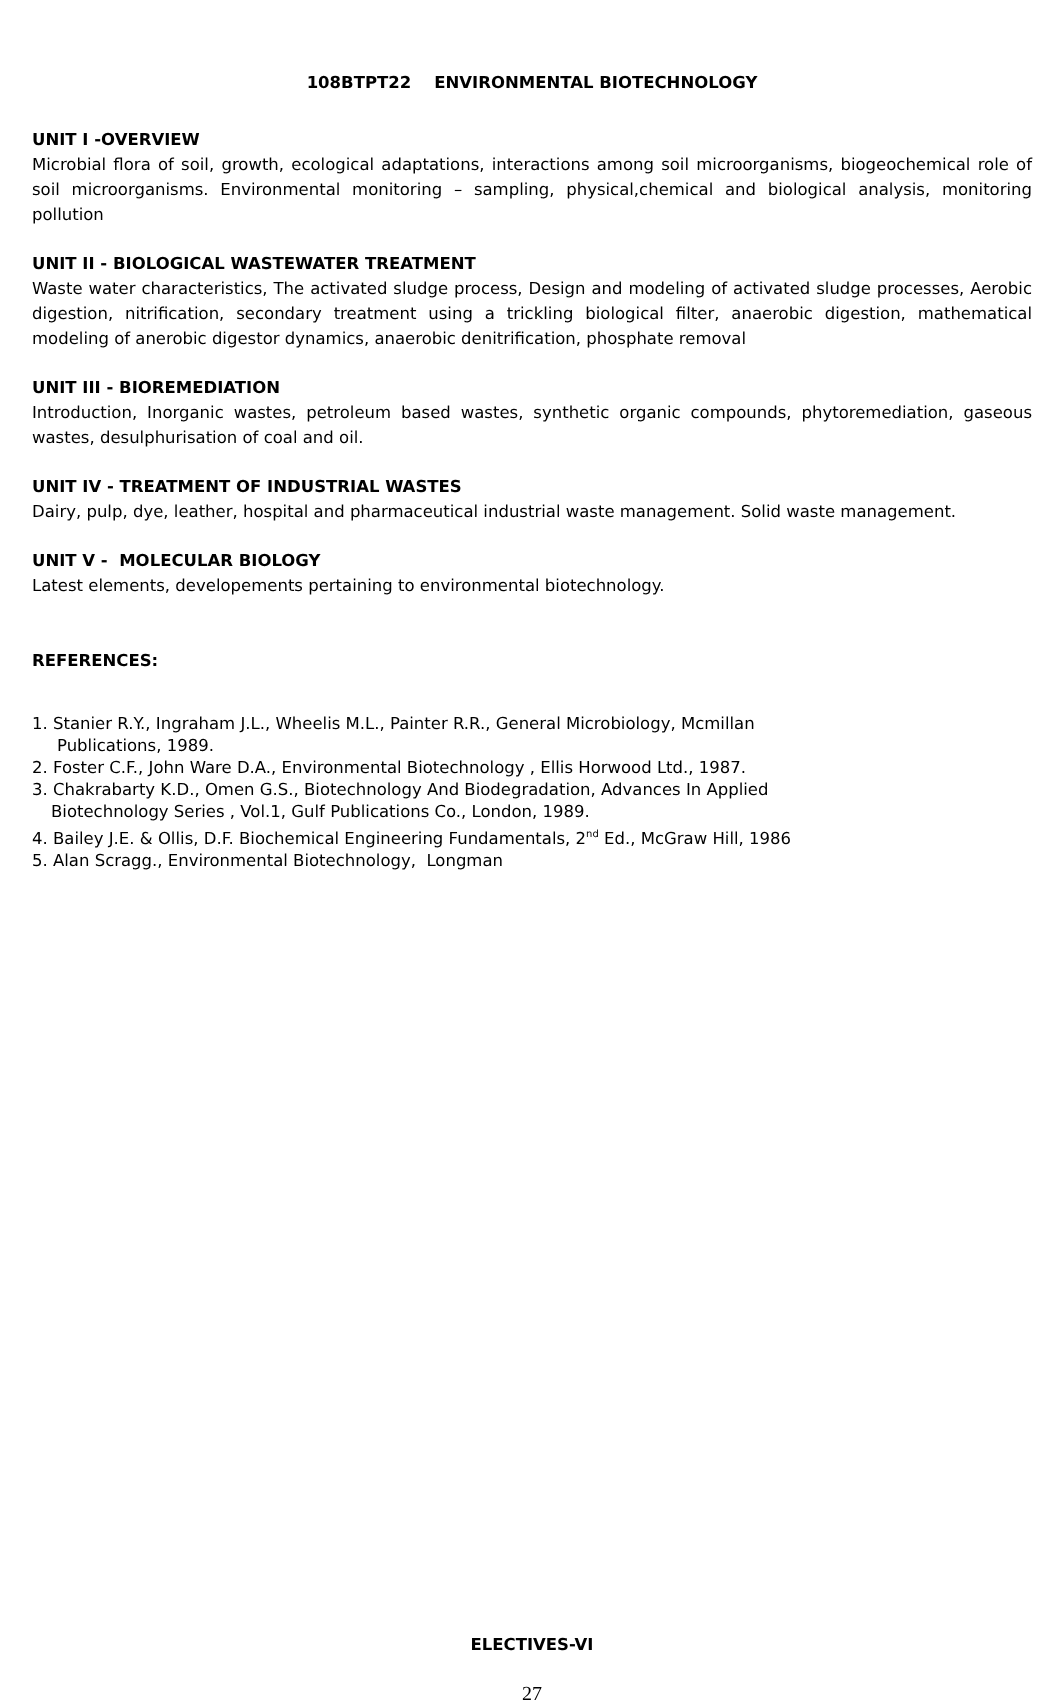108BTPT22 ENVIRONMENTAL BIOTECHNOLOGY
UNIT I -OVERVIEW
Microbial flora of soil, growth, ecological adaptations, interactions among soil microorganisms, biogeochemical role of soil microorganisms. Environmental monitoring – sampling, physical,chemical and biological analysis, monitoring pollution
UNIT II - BIOLOGICAL WASTEWATER TREATMENT
Waste water characteristics, The activated sludge process, Design and modeling of activated sludge processes, Aerobic digestion, nitrification, secondary treatment using a trickling biological filter, anaerobic digestion, mathematical modeling of anerobic digestor dynamics, anaerobic denitrification, phosphate removal
UNIT III - BIOREMEDIATION
Introduction, Inorganic wastes, petroleum based wastes, synthetic organic compounds, phytoremediation, gaseous wastes, desulphurisation of coal and oil.
UNIT IV - TREATMENT OF INDUSTRIAL WASTES
Dairy, pulp, dye, leather, hospital and pharmaceutical industrial waste management. Solid waste management.
UNIT V - MOLECULAR BIOLOGY
Latest elements, developements pertaining to environmental biotechnology.
REFERENCES:
1. Stanier R.Y., Ingraham J.L., Wheelis M.L., Painter R.R., General Microbiology, Mcmillan
Publications, 1989.
2. Foster C.F., John Ware D.A., Environmental Biotechnology , Ellis Horwood Ltd., 1987.
3. Chakrabarty K.D., Omen G.S., Biotechnology And Biodegradation, Advances In Applied
Biotechnology Series , Vol.1, Gulf Publications Co., London, 1989.
4. Bailey J.E. & Ollis, D.F. Biochemical Engineering Fundamentals, 2<sup>nd</sup> Ed., McGraw Hill, 1986
5. Alan Scragg., Environmental Biotechnology, Longman
ELECTIVES-VI
27